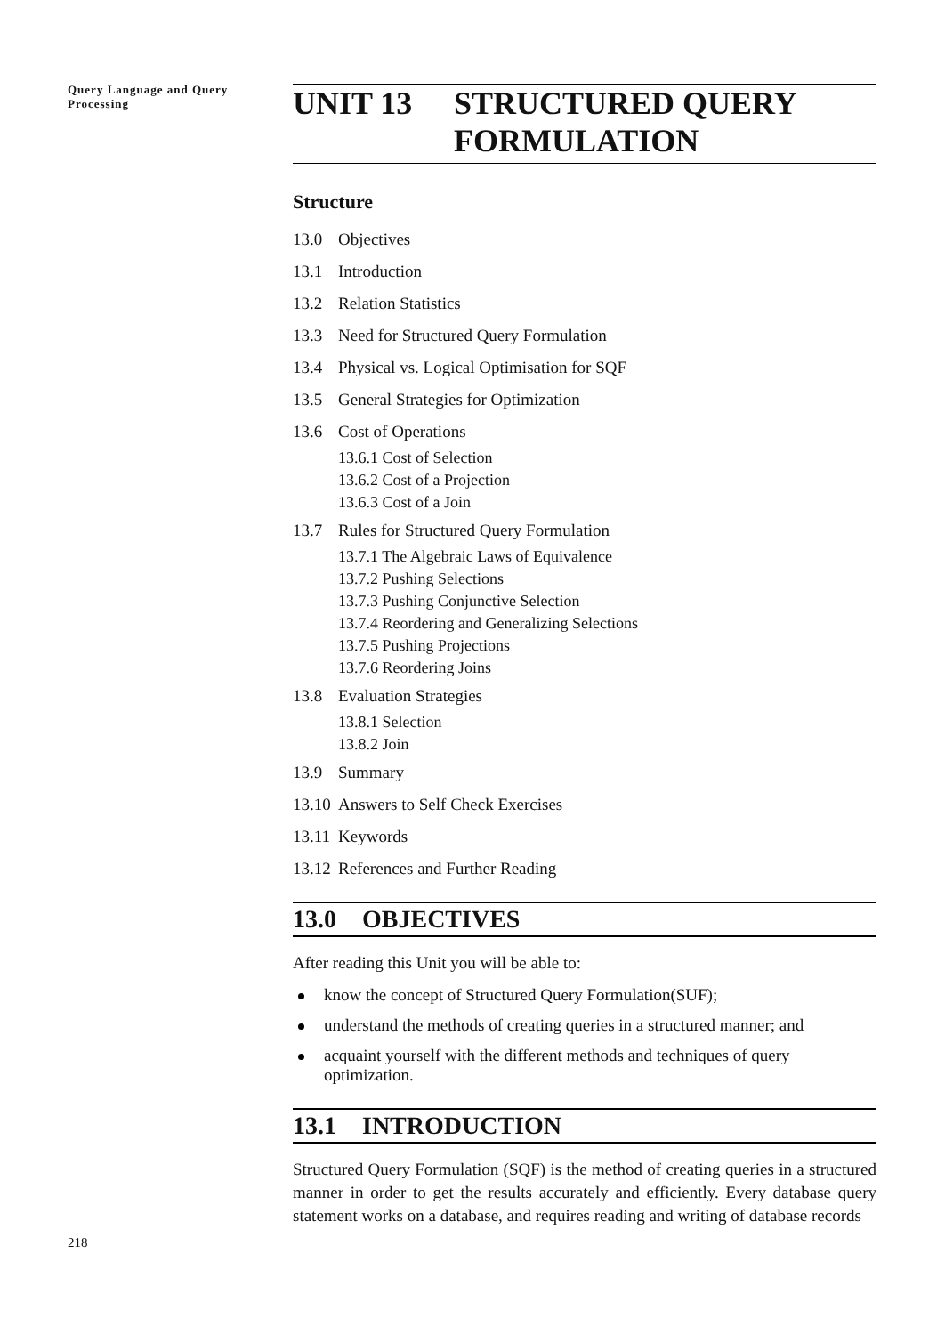Query Language and Query Processing
UNIT 13 STRUCTURED QUERY
FORMULATION
Structure
13.0 Objectives
13.1 Introduction
13.2 Relation Statistics
13.3 Need for Structured Query Formulation
13.4 Physical vs. Logical Optimisation for SQF
13.5 General Strategies for Optimization
13.6 Cost of Operations
13.6.1 Cost of Selection
13.6.2 Cost of a Projection
13.6.3 Cost of a Join
13.7 Rules for Structured Query Formulation
13.7.1 The Algebraic Laws of Equivalence
13.7.2 Pushing Selections
13.7.3 Pushing Conjunctive Selection
13.7.4 Reordering and Generalizing Selections
13.7.5 Pushing Projections
13.7.6 Reordering Joins
13.8 Evaluation Strategies
13.8.1 Selection
13.8.2 Join
13.9 Summary
13.10 Answers to Self Check Exercises
13.11 Keywords
13.12 References and Further Reading
13.0 OBJECTIVES
After reading this Unit you will be able to:
know the concept of Structured Query Formulation(SUF);
understand the methods of creating queries in a structured manner; and
acquaint yourself with the different methods and techniques of query optimization.
13.1 INTRODUCTION
Structured Query Formulation (SQF) is the method of creating queries in a structured manner in order to get the results accurately and efficiently. Every database query statement works on a database, and requires reading and writing of database records
218